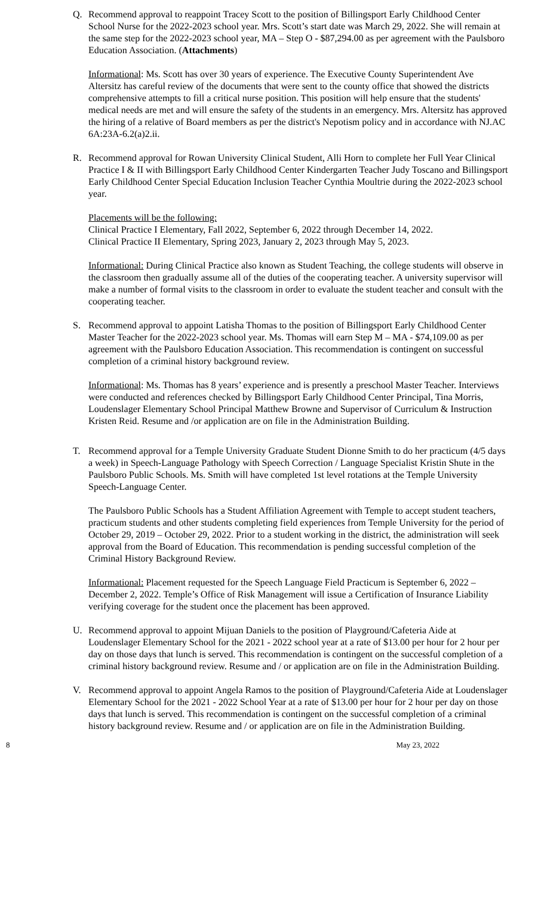Q. Recommend approval to reappoint Tracey Scott to the position of Billingsport Early Childhood Center School Nurse for the 2022-2023 school year. Mrs. Scott’s start date was March 29, 2022. She will remain at the same step for the 2022-2023 school year, MA – Step O - $87,294.00 as per agreement with the Paulsboro Education Association. (Attachments)
Informational: Ms. Scott has over 30 years of experience. The Executive County Superintendent Ave Altersitz has careful review of the documents that were sent to the county office that showed the districts comprehensive attempts to fill a critical nurse position. This position will help ensure that the students' medical needs are met and will ensure the safety of the students in an emergency. Mrs. Altersitz has approved the hiring of a relative of Board members as per the district's Nepotism policy and in accordance with NJ.AC 6A:23A-6.2(a)2.ii.
R. Recommend approval for Rowan University Clinical Student, Alli Horn to complete her Full Year Clinical Practice I & II with Billingsport Early Childhood Center Kindergarten Teacher Judy Toscano and Billingsport Early Childhood Center Special Education Inclusion Teacher Cynthia Moultrie during the 2022-2023 school year.
Placements will be the following:
Clinical Practice I Elementary, Fall 2022, September 6, 2022 through December 14, 2022.
Clinical Practice II Elementary, Spring 2023, January 2, 2023 through May 5, 2023.
Informational: During Clinical Practice also known as Student Teaching, the college students will observe in the classroom then gradually assume all of the duties of the cooperating teacher. A university supervisor will make a number of formal visits to the classroom in order to evaluate the student teacher and consult with the cooperating teacher.
S. Recommend approval to appoint Latisha Thomas to the position of Billingsport Early Childhood Center Master Teacher for the 2022-2023 school year. Ms. Thomas will earn Step M – MA - $74,109.00 as per agreement with the Paulsboro Education Association. This recommendation is contingent on successful completion of a criminal history background review.
Informational: Ms. Thomas has 8 years’ experience and is presently a preschool Master Teacher. Interviews were conducted and references checked by Billingsport Early Childhood Center Principal, Tina Morris, Loudenslager Elementary School Principal Matthew Browne and Supervisor of Curriculum & Instruction Kristen Reid. Resume and /or application are on file in the Administration Building.
T. Recommend approval for a Temple University Graduate Student Dionne Smith to do her practicum (4/5 days a week) in Speech-Language Pathology with Speech Correction / Language Specialist Kristin Shute in the Paulsboro Public Schools. Ms. Smith will have completed 1st level rotations at the Temple University Speech-Language Center.
The Paulsboro Public Schools has a Student Affiliation Agreement with Temple to accept student teachers, practicum students and other students completing field experiences from Temple University for the period of October 29, 2019 – October 29, 2022. Prior to a student working in the district, the administration will seek approval from the Board of Education. This recommendation is pending successful completion of the Criminal History Background Review.
Informational: Placement requested for the Speech Language Field Practicum is September 6, 2022 – December 2, 2022. Temple’s Office of Risk Management will issue a Certification of Insurance Liability verifying coverage for the student once the placement has been approved.
U. Recommend approval to appoint Mijuan Daniels to the position of Playground/Cafeteria Aide at Loudenslager Elementary School for the 2021 - 2022 school year at a rate of $13.00 per hour for 2 hour per day on those days that lunch is served. This recommendation is contingent on the successful completion of a criminal history background review. Resume and / or application are on file in the Administration Building.
V. Recommend approval to appoint Angela Ramos to the position of Playground/Cafeteria Aide at Loudenslager Elementary School for the 2021 - 2022 School Year at a rate of $13.00 per hour for 2 hour per day on those days that lunch is served. This recommendation is contingent on the successful completion of a criminal history background review. Resume and / or application are on file in the Administration Building.
8 May 23, 2022